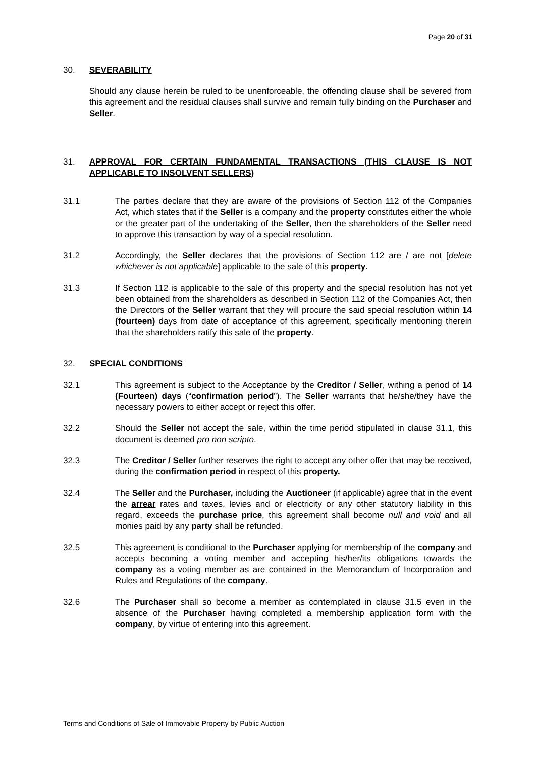Page 20 of 31
30. SEVERABILITY
Should any clause herein be ruled to be unenforceable, the offending clause shall be severed from this agreement and the residual clauses shall survive and remain fully binding on the Purchaser and Seller.
31. APPROVAL FOR CERTAIN FUNDAMENTAL TRANSACTIONS (THIS CLAUSE IS NOT APPLICABLE TO INSOLVENT SELLERS)
31.1 The parties declare that they are aware of the provisions of Section 112 of the Companies Act, which states that if the Seller is a company and the property constitutes either the whole or the greater part of the undertaking of the Seller, then the shareholders of the Seller need to approve this transaction by way of a special resolution.
31.2 Accordingly, the Seller declares that the provisions of Section 112 are / are not [delete whichever is not applicable] applicable to the sale of this property.
31.3 If Section 112 is applicable to the sale of this property and the special resolution has not yet been obtained from the shareholders as described in Section 112 of the Companies Act, then the Directors of the Seller warrant that they will procure the said special resolution within 14 (fourteen) days from date of acceptance of this agreement, specifically mentioning therein that the shareholders ratify this sale of the property.
32. SPECIAL CONDITIONS
32.1 This agreement is subject to the Acceptance by the Creditor / Seller, withing a period of 14 (Fourteen) days (“confirmation period”). The Seller warrants that he/she/they have the necessary powers to either accept or reject this offer.
32.2 Should the Seller not accept the sale, within the time period stipulated in clause 31.1, this document is deemed pro non scripto.
32.3 The Creditor / Seller further reserves the right to accept any other offer that may be received, during the confirmation period in respect of this property.
32.4 The Seller and the Purchaser, including the Auctioneer (if applicable) agree that in the event the arrear rates and taxes, levies and or electricity or any other statutory liability in this regard, exceeds the purchase price, this agreement shall become null and void and all monies paid by any party shall be refunded.
32.5 This agreement is conditional to the Purchaser applying for membership of the company and accepts becoming a voting member and accepting his/her/its obligations towards the company as a voting member as are contained in the Memorandum of Incorporation and Rules and Regulations of the company.
32.6 The Purchaser shall so become a member as contemplated in clause 31.5 even in the absence of the Purchaser having completed a membership application form with the company, by virtue of entering into this agreement.
Terms and Conditions of Sale of Immovable Property by Public Auction